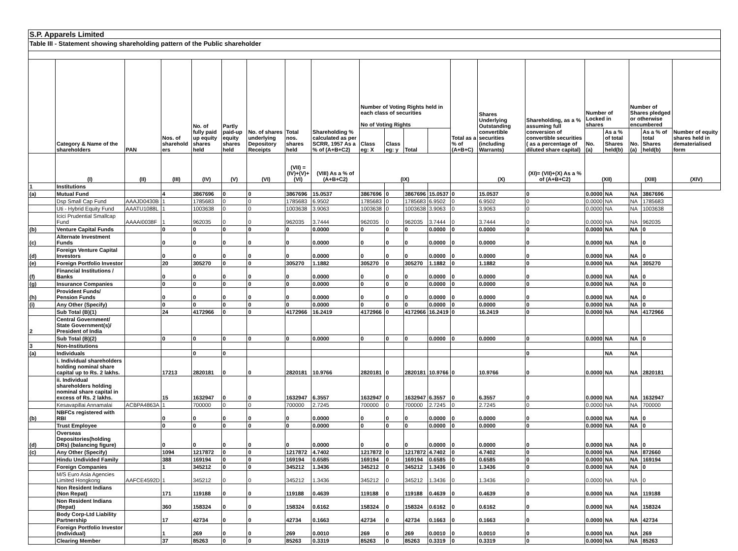S.P. Apparels Limited
Table III - Statement showing shareholding pattern of the Public shareholder
| | Category & Name of the shareholders | PAN | Nos. of sharehold ers | No. of fully paid up equity shares held | Partly paid-up equity shares held | No. of shares underlying Depository Receipts | Total nos. shares held | Shareholding % calculated as per SCRR, 1957 As a % of (A+B+C2) | Number of Voting Rights held in each class of securities No of Voting Rights | | | | Total as a % of (A+B+C) | Shares Underlying Outstanding convertible securities (including Warrants) | Shareholding, as a % assuming full conversion of convertible securities ( as a percentage of diluted share capital) | Number of Locked in shares | | Number of Shares pledged or otherwise encumbered | | Number of equity shares held in dematerialised form |
| --- | --- | --- | --- | --- | --- | --- | --- | --- | --- | --- | --- | --- | --- | --- | --- | --- | --- | --- | --- | --- |
| | | | | | | | | | Class eg: X | Class eg: y | Total | | | | | No. (a) | As a % of total Shares held(b) | No. (a) | As a % of total Shares held(b) | |
| | (I) | (II) | (III) | (IV) | (V) | (VI) | (VII) = (IV)+(V)+ (VI) | (VIII) As a % of (A+B+C2) | (IX) | | | | | (X) | (XI)= (VII)+(X) As a % of (A+B+C2) | (XII) | | (XIII) | | (XIV) |
| 1 | Institutions | | | | | | | | | | | | | | | | | | | |
| (a) | Mutual Fund | | 4 | 3867696 | 0 | 0 | 3867696 | 15.0537 | 3867696 | 0 | 3867696 | 15.0537 | 0 | 15.0537 | 0 | 0.0000 | NA | NA | 3867696 | |
| | Dsp Small Cap Fund | AAAJD0430B | 1 | 1785683 | 0 | 0 | 1785683 | 6.9502 | 1785683 | 0 | 1785683 | 6.9502 | 0 | 6.9502 | 0 | 0.0000 | NA | NA | 1785683 | |
| | Uti - Hybrid Equity Fund | AAATU1088L | 1 | 1003638 | 0 | 0 | 1003638 | 3.9063 | 1003638 | 0 | 1003638 | 3.9063 | 0 | 3.9063 | 0 | 0.0000 | NA | NA | 1003638 | |
| | Icici Prudential Smallcap Fund | AAAAI0038F | 1 | 962035 | 0 | 0 | 962035 | 3.7444 | 962035 | 0 | 962035 | 3.7444 | 0 | 3.7444 | 0 | 0.0000 | NA | NA | 962035 | |
| (b) | Venture Capital Funds | | 0 | 0 | 0 | 0 | 0 | 0.0000 | 0 | 0 | 0 | 0.0000 | 0 | 0.0000 | 0 | 0.0000 | NA | NA | 0 | |
| (c) | Alternate Investment Funds | | 0 | 0 | 0 | 0 | 0 | 0.0000 | 0 | 0 | 0 | 0.0000 | 0 | 0.0000 | 0 | 0.0000 | NA | NA | 0 | |
| (d) | Foreign Venture Capital Investors | | 0 | 0 | 0 | 0 | 0 | 0.0000 | 0 | 0 | 0 | 0.0000 | 0 | 0.0000 | 0 | 0.0000 | NA | NA | 0 | |
| (e) | Foreign Portfolio Investor | | 20 | 305270 | 0 | 0 | 305270 | 1.1882 | 305270 | 0 | 305270 | 1.1882 | 0 | 1.1882 | 0 | 0.0000 | NA | NA | 305270 | |
| (f) | Financial Institutions / Banks | | 0 | 0 | 0 | 0 | 0 | 0.0000 | 0 | 0 | 0 | 0.0000 | 0 | 0.0000 | 0 | 0.0000 | NA | NA | 0 | |
| (g) | Insurance Companies | | 0 | 0 | 0 | 0 | 0 | 0.0000 | 0 | 0 | 0 | 0.0000 | 0 | 0.0000 | 0 | 0.0000 | NA | NA | 0 | |
| (h) | Provident Funds/ Pension Funds | | 0 | 0 | 0 | 0 | 0 | 0.0000 | 0 | 0 | 0 | 0.0000 | 0 | 0.0000 | 0 | 0.0000 | NA | NA | 0 | |
| (i) | Any Other (Specify) | | 0 | 0 | 0 | 0 | 0 | 0.0000 | 0 | 0 | 0 | 0.0000 | 0 | 0.0000 | 0 | 0.0000 | NA | NA | 0 | |
| | Sub Total (B)(1) | | 24 | 4172966 | 0 | 0 | 4172966 | 16.2419 | 4172966 | 0 | 4172966 | 16.2419 | 0 | 16.2419 | 0 | 0.0000 | NA | NA | 4172966 | |
| 2 | Central Government/ State Government(s)/ President of India | | | | | | | | | | | | | | | | | | | |
| | Sub Total (B)(2) | | 0 | 0 | 0 | 0 | 0 | 0.0000 | 0 | 0 | 0 | 0.0000 | 0 | 0.0000 | 0 | 0.0000 | NA | NA | 0 | |
| 3 | Non-Institutions | | | | | | | | | | | | | | | | | | | |
| (a) | Individuals | | | 0 | 0 | | | | | | | | | | 0 | | NA | NA | | |
| | i. Individual shareholders holding nominal share capital up to Rs. 2 lakhs. | | 17213 | 2820181 | 0 | 0 | 2820181 | 10.9766 | 2820181 | 0 | 2820181 | 10.9766 | 0 | 10.9766 | 0 | 0.0000 | NA | NA | 2820181 | |
| | ii. Individual shareholders holding nominal share capital in excess of Rs. 2 lakhs. | | 15 | 1632947 | 0 | 0 | 1632947 | 6.3557 | 1632947 | 0 | 1632947 | 6.3557 | 0 | 6.3557 | 0 | 0.0000 | NA | NA | 1632947 | |
| | Kesavapillai Annamalai | ACBPA4863A | 1 | 700000 | 0 | 0 | 700000 | 2.7245 | 700000 | 0 | 700000 | 2.7245 | 0 | 2.7245 | 0 | 0.0000 | NA | NA | 700000 | |
| (b) | NBFCs registered with RBI | | 0 | 0 | 0 | 0 | 0 | 0.0000 | 0 | 0 | 0 | 0.0000 | 0 | 0.0000 | 0 | 0.0000 | NA | NA | 0 | |
| | Trust Employee | | 0 | 0 | 0 | 0 | 0 | 0.0000 | 0 | 0 | 0 | 0.0000 | 0 | 0.0000 | 0 | 0.0000 | NA | NA | 0 | |
| (d) | Overseas Depositories(holding DRs) (balancing figure) | | 0 | 0 | 0 | 0 | 0 | 0.0000 | 0 | 0 | 0 | 0.0000 | 0 | 0.0000 | 0 | 0.0000 | NA | NA | 0 | |
| (c) | Any Other (Specify) | | 1094 | 1217872 | 0 | 0 | 1217872 | 4.7402 | 1217872 | 0 | 1217872 | 4.7402 | 0 | 4.7402 | 0 | 0.0000 | NA | NA | 872660 | |
| | Hindu Undivided Family | | 388 | 169194 | 0 | 0 | 169194 | 0.6585 | 169194 | 0 | 169194 | 0.6585 | 0 | 0.6585 | 0 | 0.0000 | NA | NA | 169194 | |
| | Foreign Companies | | 1 | 345212 | 0 | 0 | 345212 | 1.3436 | 345212 | 0 | 345212 | 1.3436 | 0 | 1.3436 | 0 | 0.0000 | NA | NA | 0 | |
| | M/S Euro Asia Agencies Limited Hongkong | AAFCE4592D | 1 | 345212 | 0 | 0 | 345212 | 1.3436 | 345212 | 0 | 345212 | 1.3436 | 0 | 1.3436 | 0 | 0.0000 | NA | NA | 0 | |
| | Non Resident Indians (Non Repat) | | 171 | 119188 | 0 | 0 | 119188 | 0.4639 | 119188 | 0 | 119188 | 0.4639 | 0 | 0.4639 | 0 | 0.0000 | NA | NA | 119188 | |
| | Non Resident Indians (Repat) | | 360 | 158324 | 0 | 0 | 158324 | 0.6162 | 158324 | 0 | 158324 | 0.6162 | 0 | 0.6162 | 0 | 0.0000 | NA | NA | 158324 | |
| | Body Corp-Ltd Liability Partnership | | 17 | 42734 | 0 | 0 | 42734 | 0.1663 | 42734 | 0 | 42734 | 0.1663 | 0 | 0.1663 | 0 | 0.0000 | NA | NA | 42734 | |
| | Foreign Portfolio Investor (Individual) | | 1 | 269 | 0 | 0 | 269 | 0.0010 | 269 | 0 | 269 | 0.0010 | 0 | 0.0010 | 0 | 0.0000 | NA | NA | 269 | |
| | Clearing Member | | 37 | 85263 | 0 | 0 | 85263 | 0.3319 | 85263 | 0 | 85263 | 0.3319 | 0 | 0.3319 | 0 | 0.0000 | NA | NA | 85263 | |